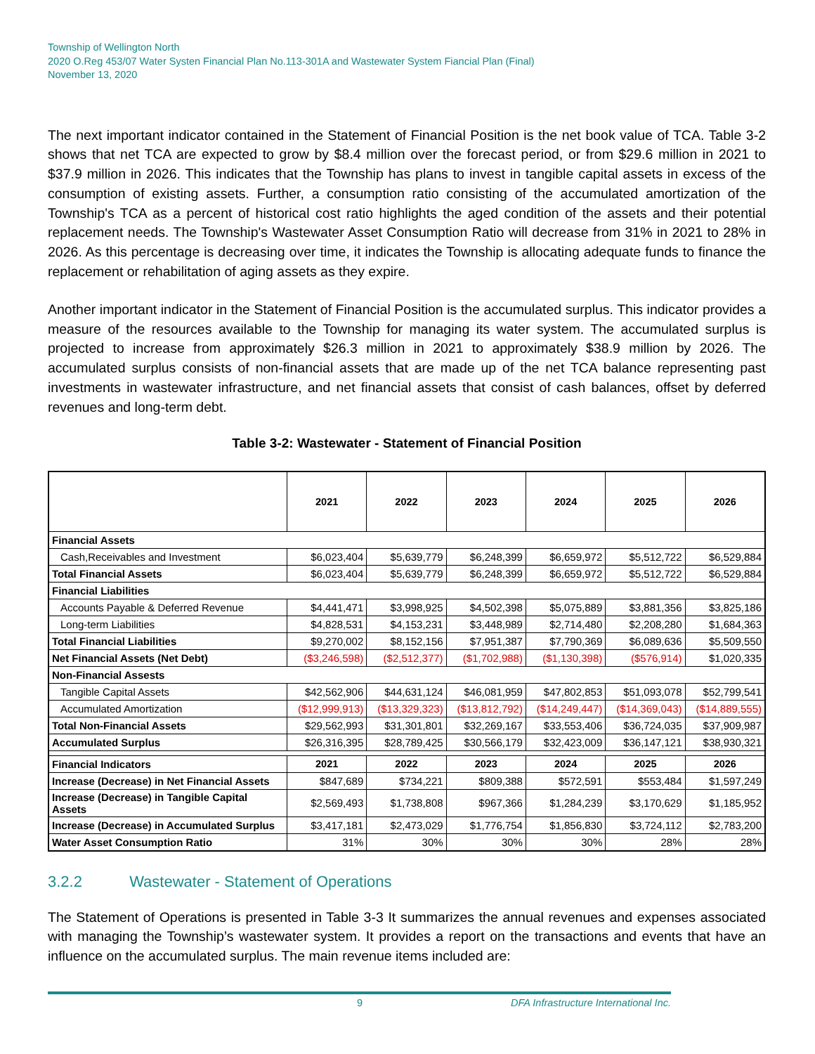Township of Wellington North
2020 O.Reg 453/07 Water Systen Financial Plan No.113-301A and Wastewater System Fiancial Plan (Final)
November 13, 2020
The next important indicator contained in the Statement of Financial Position is the net book value of TCA. Table 3-2 shows that net TCA are expected to grow by $8.4 million over the forecast period, or from $29.6 million in 2021 to $37.9 million in 2026. This indicates that the Township has plans to invest in tangible capital assets in excess of the consumption of existing assets. Further, a consumption ratio consisting of the accumulated amortization of the Township's TCA as a percent of historical cost ratio highlights the aged condition of the assets and their potential replacement needs. The Township's Wastewater Asset Consumption Ratio will decrease from 31% in 2021 to 28% in 2026. As this percentage is decreasing over time, it indicates the Township is allocating adequate funds to finance the replacement or rehabilitation of aging assets as they expire.
Another important indicator in the Statement of Financial Position is the accumulated surplus. This indicator provides a measure of the resources available to the Township for managing its water system. The accumulated surplus is projected to increase from approximately $26.3 million in 2021 to approximately $38.9 million by 2026. The accumulated surplus consists of non-financial assets that are made up of the net TCA balance representing past investments in wastewater infrastructure, and net financial assets that consist of cash balances, offset by deferred revenues and long-term debt.
Table 3-2: Wastewater - Statement of Financial Position
| | 2021 | 2022 | 2023 | 2024 | 2025 | 2026 |
| --- | --- | --- | --- | --- | --- | --- |
| Financial Assets | | | | | | |
| Cash,Receivables and Investment | $6,023,404 | $5,639,779 | $6,248,399 | $6,659,972 | $5,512,722 | $6,529,884 |
| Total Financial Assets | $6,023,404 | $5,639,779 | $6,248,399 | $6,659,972 | $5,512,722 | $6,529,884 |
| Financial Liabilities | | | | | | |
| Accounts Payable & Deferred Revenue | $4,441,471 | $3,998,925 | $4,502,398 | $5,075,889 | $3,881,356 | $3,825,186 |
| Long-term Liabilities | $4,828,531 | $4,153,231 | $3,448,989 | $2,714,480 | $2,208,280 | $1,684,363 |
| Total Financial Liabilities | $9,270,002 | $8,152,156 | $7,951,387 | $7,790,369 | $6,089,636 | $5,509,550 |
| Net Financial Assets (Net Debt) | ($3,246,598) | ($2,512,377) | ($1,702,988) | ($1,130,398) | ($576,914) | $1,020,335 |
| Non-Financial Assests | | | | | | |
| Tangible Capital Assets | $42,562,906 | $44,631,124 | $46,081,959 | $47,802,853 | $51,093,078 | $52,799,541 |
| Accumulated Amortization | ($12,999,913) | ($13,329,323) | ($13,812,792) | ($14,249,447) | ($14,369,043) | ($14,889,555) |
| Total Non-Financial Assets | $29,562,993 | $31,301,801 | $32,269,167 | $33,553,406 | $36,724,035 | $37,909,987 |
| Accumulated Surplus | $26,316,395 | $28,789,425 | $30,566,179 | $32,423,009 | $36,147,121 | $38,930,321 |
| Financial Indicators | 2021 | 2022 | 2023 | 2024 | 2025 | 2026 |
| Increase (Decrease) in Net Financial Assets | $847,689 | $734,221 | $809,388 | $572,591 | $553,484 | $1,597,249 |
| Increase (Decrease) in Tangible Capital Assets | $2,569,493 | $1,738,808 | $967,366 | $1,284,239 | $3,170,629 | $1,185,952 |
| Increase (Decrease) in Accumulated Surplus | $3,417,181 | $2,473,029 | $1,776,754 | $1,856,830 | $3,724,112 | $2,783,200 |
| Water Asset Consumption Ratio | 31% | 30% | 30% | 30% | 28% | 28% |
3.2.2 Wastewater - Statement of Operations
The Statement of Operations is presented in Table 3-3 It summarizes the annual revenues and expenses associated with managing the Township’s wastewater system. It provides a report on the transactions and events that have an influence on the accumulated surplus. The main revenue items included are:
9 DFA Infrastructure International Inc.